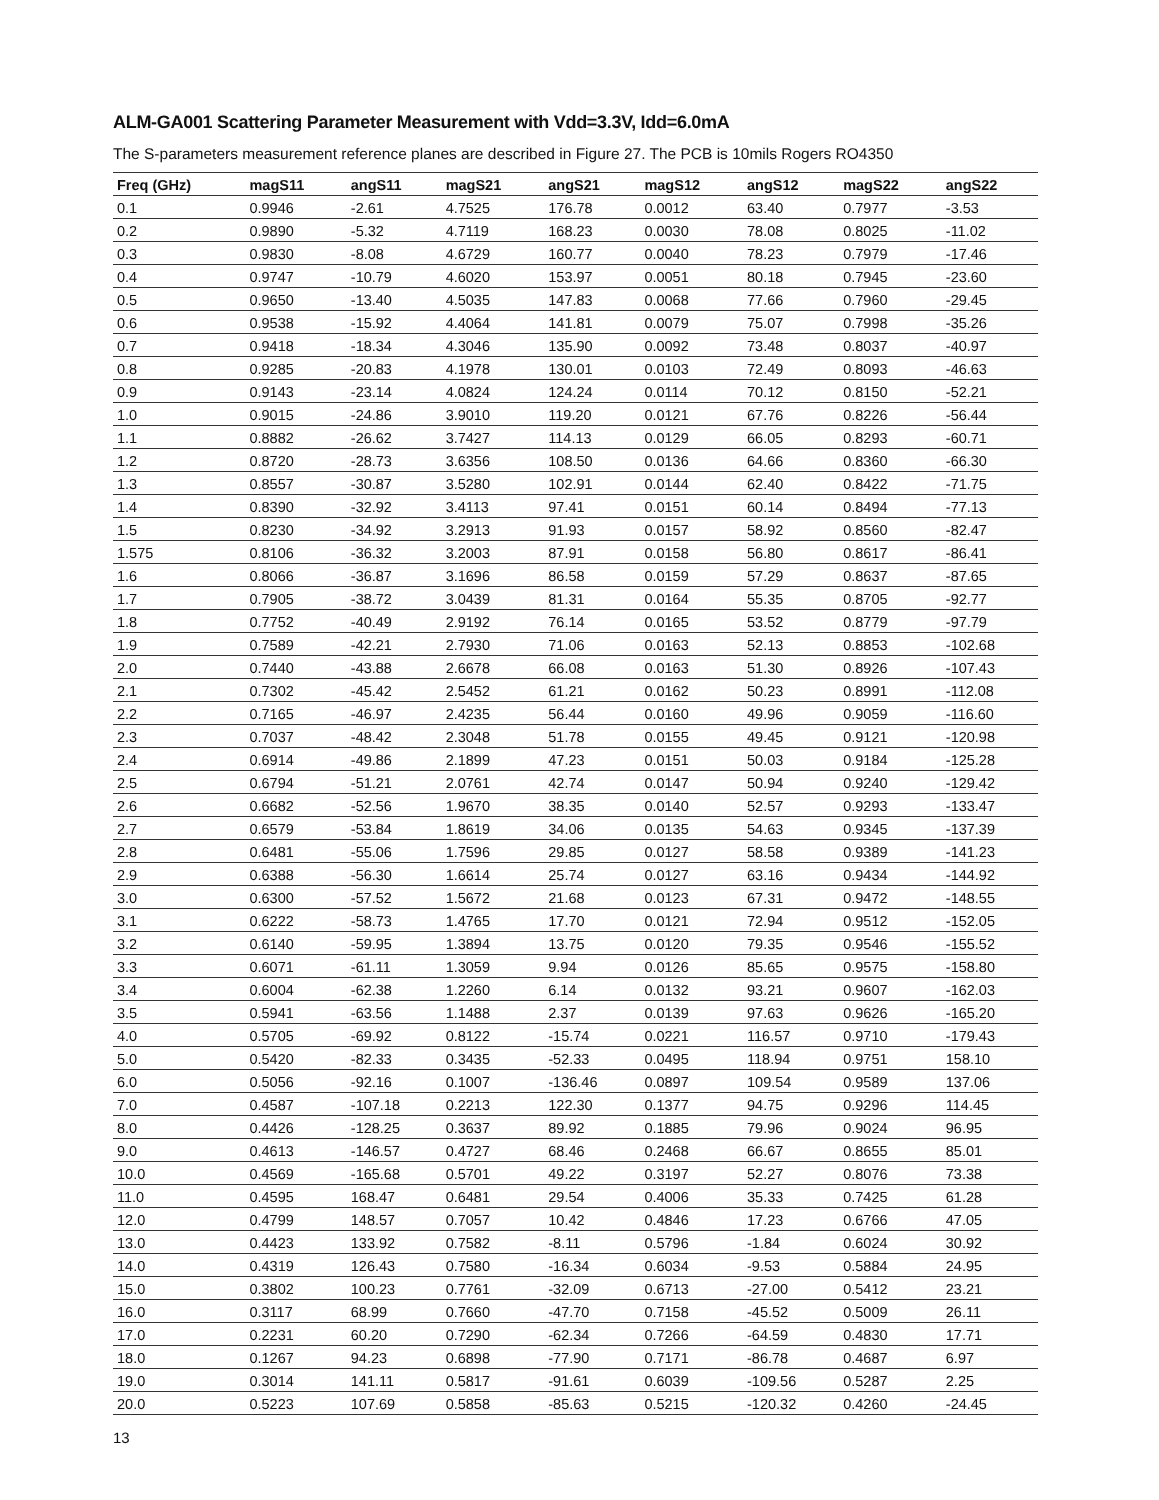ALM-GA001 Scattering Parameter Measurement with Vdd=3.3V, Idd=6.0mA
The S-parameters measurement reference planes are described in Figure 27. The PCB is 10mils Rogers RO4350
| Freq (GHz) | magS11 | angS11 | magS21 | angS21 | magS12 | angS12 | magS22 | angS22 |
| --- | --- | --- | --- | --- | --- | --- | --- | --- |
| 0.1 | 0.9946 | -2.61 | 4.7525 | 176.78 | 0.0012 | 63.40 | 0.7977 | -3.53 |
| 0.2 | 0.9890 | -5.32 | 4.7119 | 168.23 | 0.0030 | 78.08 | 0.8025 | -11.02 |
| 0.3 | 0.9830 | -8.08 | 4.6729 | 160.77 | 0.0040 | 78.23 | 0.7979 | -17.46 |
| 0.4 | 0.9747 | -10.79 | 4.6020 | 153.97 | 0.0051 | 80.18 | 0.7945 | -23.60 |
| 0.5 | 0.9650 | -13.40 | 4.5035 | 147.83 | 0.0068 | 77.66 | 0.7960 | -29.45 |
| 0.6 | 0.9538 | -15.92 | 4.4064 | 141.81 | 0.0079 | 75.07 | 0.7998 | -35.26 |
| 0.7 | 0.9418 | -18.34 | 4.3046 | 135.90 | 0.0092 | 73.48 | 0.8037 | -40.97 |
| 0.8 | 0.9285 | -20.83 | 4.1978 | 130.01 | 0.0103 | 72.49 | 0.8093 | -46.63 |
| 0.9 | 0.9143 | -23.14 | 4.0824 | 124.24 | 0.0114 | 70.12 | 0.8150 | -52.21 |
| 1.0 | 0.9015 | -24.86 | 3.9010 | 119.20 | 0.0121 | 67.76 | 0.8226 | -56.44 |
| 1.1 | 0.8882 | -26.62 | 3.7427 | 114.13 | 0.0129 | 66.05 | 0.8293 | -60.71 |
| 1.2 | 0.8720 | -28.73 | 3.6356 | 108.50 | 0.0136 | 64.66 | 0.8360 | -66.30 |
| 1.3 | 0.8557 | -30.87 | 3.5280 | 102.91 | 0.0144 | 62.40 | 0.8422 | -71.75 |
| 1.4 | 0.8390 | -32.92 | 3.4113 | 97.41 | 0.0151 | 60.14 | 0.8494 | -77.13 |
| 1.5 | 0.8230 | -34.92 | 3.2913 | 91.93 | 0.0157 | 58.92 | 0.8560 | -82.47 |
| 1.575 | 0.8106 | -36.32 | 3.2003 | 87.91 | 0.0158 | 56.80 | 0.8617 | -86.41 |
| 1.6 | 0.8066 | -36.87 | 3.1696 | 86.58 | 0.0159 | 57.29 | 0.8637 | -87.65 |
| 1.7 | 0.7905 | -38.72 | 3.0439 | 81.31 | 0.0164 | 55.35 | 0.8705 | -92.77 |
| 1.8 | 0.7752 | -40.49 | 2.9192 | 76.14 | 0.0165 | 53.52 | 0.8779 | -97.79 |
| 1.9 | 0.7589 | -42.21 | 2.7930 | 71.06 | 0.0163 | 52.13 | 0.8853 | -102.68 |
| 2.0 | 0.7440 | -43.88 | 2.6678 | 66.08 | 0.0163 | 51.30 | 0.8926 | -107.43 |
| 2.1 | 0.7302 | -45.42 | 2.5452 | 61.21 | 0.0162 | 50.23 | 0.8991 | -112.08 |
| 2.2 | 0.7165 | -46.97 | 2.4235 | 56.44 | 0.0160 | 49.96 | 0.9059 | -116.60 |
| 2.3 | 0.7037 | -48.42 | 2.3048 | 51.78 | 0.0155 | 49.45 | 0.9121 | -120.98 |
| 2.4 | 0.6914 | -49.86 | 2.1899 | 47.23 | 0.0151 | 50.03 | 0.9184 | -125.28 |
| 2.5 | 0.6794 | -51.21 | 2.0761 | 42.74 | 0.0147 | 50.94 | 0.9240 | -129.42 |
| 2.6 | 0.6682 | -52.56 | 1.9670 | 38.35 | 0.0140 | 52.57 | 0.9293 | -133.47 |
| 2.7 | 0.6579 | -53.84 | 1.8619 | 34.06 | 0.0135 | 54.63 | 0.9345 | -137.39 |
| 2.8 | 0.6481 | -55.06 | 1.7596 | 29.85 | 0.0127 | 58.58 | 0.9389 | -141.23 |
| 2.9 | 0.6388 | -56.30 | 1.6614 | 25.74 | 0.0127 | 63.16 | 0.9434 | -144.92 |
| 3.0 | 0.6300 | -57.52 | 1.5672 | 21.68 | 0.0123 | 67.31 | 0.9472 | -148.55 |
| 3.1 | 0.6222 | -58.73 | 1.4765 | 17.70 | 0.0121 | 72.94 | 0.9512 | -152.05 |
| 3.2 | 0.6140 | -59.95 | 1.3894 | 13.75 | 0.0120 | 79.35 | 0.9546 | -155.52 |
| 3.3 | 0.6071 | -61.11 | 1.3059 | 9.94 | 0.0126 | 85.65 | 0.9575 | -158.80 |
| 3.4 | 0.6004 | -62.38 | 1.2260 | 6.14 | 0.0132 | 93.21 | 0.9607 | -162.03 |
| 3.5 | 0.5941 | -63.56 | 1.1488 | 2.37 | 0.0139 | 97.63 | 0.9626 | -165.20 |
| 4.0 | 0.5705 | -69.92 | 0.8122 | -15.74 | 0.0221 | 116.57 | 0.9710 | -179.43 |
| 5.0 | 0.5420 | -82.33 | 0.3435 | -52.33 | 0.0495 | 118.94 | 0.9751 | 158.10 |
| 6.0 | 0.5056 | -92.16 | 0.1007 | -136.46 | 0.0897 | 109.54 | 0.9589 | 137.06 |
| 7.0 | 0.4587 | -107.18 | 0.2213 | 122.30 | 0.1377 | 94.75 | 0.9296 | 114.45 |
| 8.0 | 0.4426 | -128.25 | 0.3637 | 89.92 | 0.1885 | 79.96 | 0.9024 | 96.95 |
| 9.0 | 0.4613 | -146.57 | 0.4727 | 68.46 | 0.2468 | 66.67 | 0.8655 | 85.01 |
| 10.0 | 0.4569 | -165.68 | 0.5701 | 49.22 | 0.3197 | 52.27 | 0.8076 | 73.38 |
| 11.0 | 0.4595 | 168.47 | 0.6481 | 29.54 | 0.4006 | 35.33 | 0.7425 | 61.28 |
| 12.0 | 0.4799 | 148.57 | 0.7057 | 10.42 | 0.4846 | 17.23 | 0.6766 | 47.05 |
| 13.0 | 0.4423 | 133.92 | 0.7582 | -8.11 | 0.5796 | -1.84 | 0.6024 | 30.92 |
| 14.0 | 0.4319 | 126.43 | 0.7580 | -16.34 | 0.6034 | -9.53 | 0.5884 | 24.95 |
| 15.0 | 0.3802 | 100.23 | 0.7761 | -32.09 | 0.6713 | -27.00 | 0.5412 | 23.21 |
| 16.0 | 0.3117 | 68.99 | 0.7660 | -47.70 | 0.7158 | -45.52 | 0.5009 | 26.11 |
| 17.0 | 0.2231 | 60.20 | 0.7290 | -62.34 | 0.7266 | -64.59 | 0.4830 | 17.71 |
| 18.0 | 0.1267 | 94.23 | 0.6898 | -77.90 | 0.7171 | -86.78 | 0.4687 | 6.97 |
| 19.0 | 0.3014 | 141.11 | 0.5817 | -91.61 | 0.6039 | -109.56 | 0.5287 | 2.25 |
| 20.0 | 0.5223 | 107.69 | 0.5858 | -85.63 | 0.5215 | -120.32 | 0.4260 | -24.45 |
13